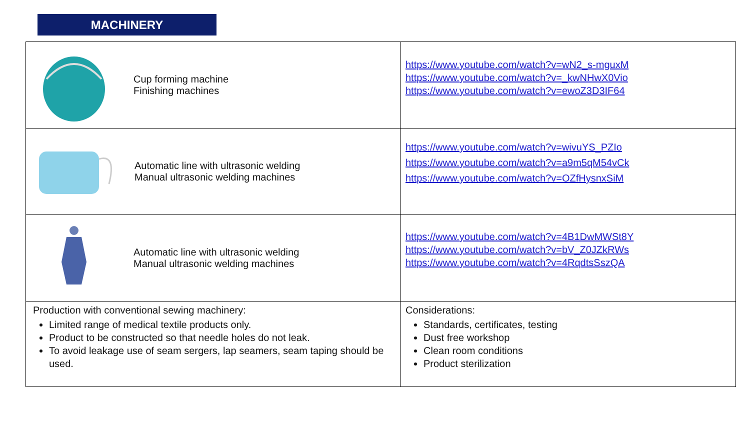MACHINERY
| Cup forming machine Finishing machines | https://www.youtube.com/watch?v=wN2_s-mguxM https://www.youtube.com/watch?v=_kwNHwX0Vio https://www.youtube.com/watch?v=ewoZ3D3IF64 |
| Automatic line with ultrasonic welding Manual ultrasonic welding machines | https://www.youtube.com/watch?v=wivuYS_PZIo https://www.youtube.com/watch?v=a9m5qM54vCk https://www.youtube.com/watch?v=OZfHysnxSiM |
| Automatic line with ultrasonic welding Manual ultrasonic welding machines | https://www.youtube.com/watch?v=4B1DwMWSt8Y https://www.youtube.com/watch?v=bV_Z0JZkRWs https://www.youtube.com/watch?v=4RqdtsSszQA |
| Production with conventional sewing machinery: Limited range of medical textile products only. Product to be constructed so that needle holes do not leak. To avoid leakage use of seam sergers, lap seamers, seam taping should be used. | Considerations: Standards, certificates, testing Dust free workshop Clean room conditions Product sterilization |